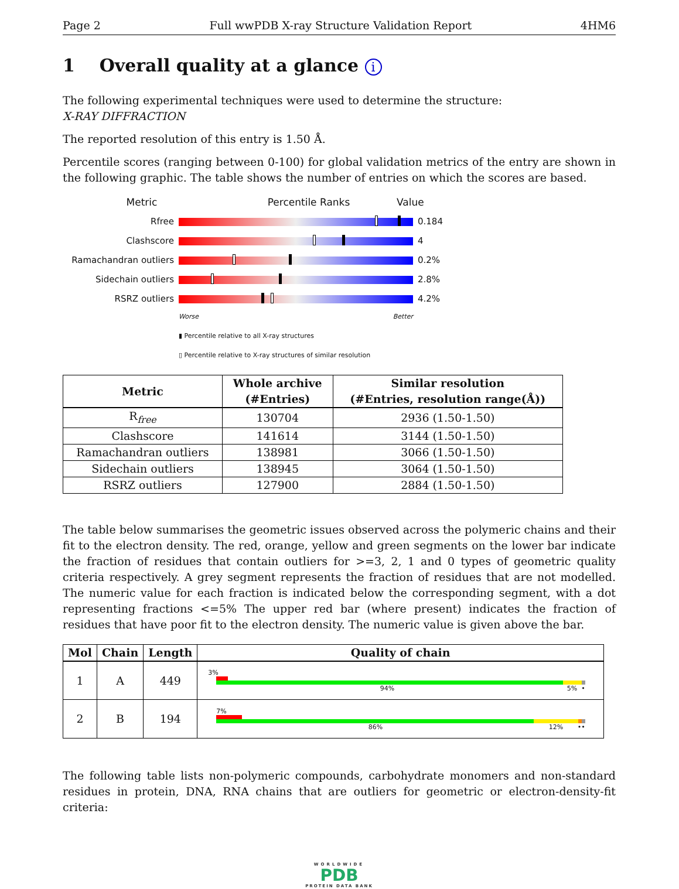Page 2 Full wwPDB X-ray Structure Validation Report 4HM6
1 Overall quality at a glance i
The following experimental techniques were used to determine the structure:
X-RAY DIFFRACTION
The reported resolution of this entry is 1.50 Å.
Percentile scores (ranging between 0-100) for global validation metrics of the entry are shown in the following graphic. The table shows the number of entries on which the scores are based.
Metric Percentile Ranks Value
Rfree 0.184
Clashscore 4
Ramachandran outliers 0.2%
Sidechain outliers 2.8%
RSRZ outliers 4.2%
Worse Better
▮ Percentile relative to all X-ray structures
▯ Percentile relative to X-ray structures of similar resolution
| Metric | Whole archive (#Entries) | Similar resolution (#Entries, resolution range(Å)) |
| --- | --- | --- |
| R<sub>free</sub> | 130704 | 2936 (1.50-1.50) |
| Clashscore | 141614 | 3144 (1.50-1.50) |
| Ramachandran outliers | 138981 | 3066 (1.50-1.50) |
| Sidechain outliers | 138945 | 3064 (1.50-1.50) |
| RSRZ outliers | 127900 | 2884 (1.50-1.50) |
The table below summarises the geometric issues observed across the polymeric chains and their fit to the electron density. The red, orange, yellow and green segments on the lower bar indicate the fraction of residues that contain outliers for >=3, 2, 1 and 0 types of geometric quality criteria respectively. A grey segment represents the fraction of residues that are not modelled. The numeric value for each fraction is indicated below the corresponding segment, with a dot representing fractions <=5% The upper red bar (where present) indicates the fraction of residues that have poor fit to the electron density. The numeric value is given above the bar.
| Mol | Chain | Length | Quality of chain |
| --- | --- | --- | --- |
| 1 | A | 449 | 3% 94% 5% • |
| 2 | B | 194 | 7% 86% 12% •• |
The following table lists non-polymeric compounds, carbohydrate monomers and non-standard residues in protein, DNA, RNA chains that are outliers for geometric or electron-density-fit criteria:
WORLDWIDE
PDB
PROTEIN DATA BANK